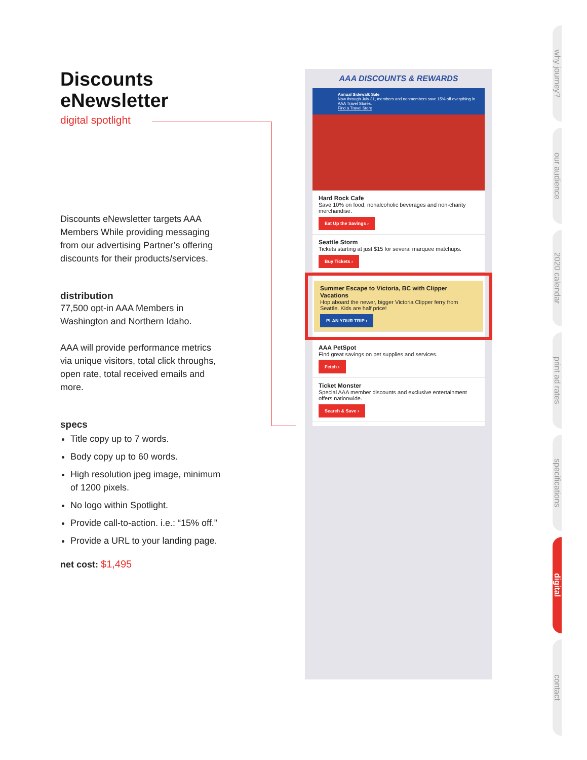Discounts eNewsletter
digital spotlight
Discounts eNewsletter targets AAA Members While providing messaging from our advertising Partner’s offering discounts for their products/services.
distribution
77,500 opt-in AAA Members in Washington and Northern Idaho.
AAA will provide performance metrics via unique visitors, total click throughs, open rate, total received emails and more.
specs
Title copy up to 7 words.
Body copy up to 60 words.
High resolution jpeg image, minimum of 1200 pixels.
No logo within Spotlight.
Provide call-to-action. i.e.: “15% off.”
Provide a URL to your landing page.
net cost: $1,495
AAA DISCOUNTS & REWARDS
Annual Sidewalk Sale
Now through July 31, members and nonmembers save 15% off everything in AAA Travel Stores.
Find a Travel Store
Hard Rock Cafe
Save 10% on food, nonalcoholic beverages and non-charity merchandise.
Eat Up the Savings ›
Seattle Storm
Tickets starting at just $15 for several marquee matchups.
Buy Tickets ›
Summer Escape to Victoria, BC with Clipper Vacations
Hop aboard the newer, bigger Victoria Clipper ferry from Seattle. Kids are half price!
PLAN YOUR TRIP ›
AAA PetSpot
Find great savings on pet supplies and services.
Fetch ›
Ticket Monster
Special AAA member discounts and exclusive entertainment offers nationwide.
Search & Save ›
why journey?
our audience
2020 calendar
print ad rates
specifications
digital
contact